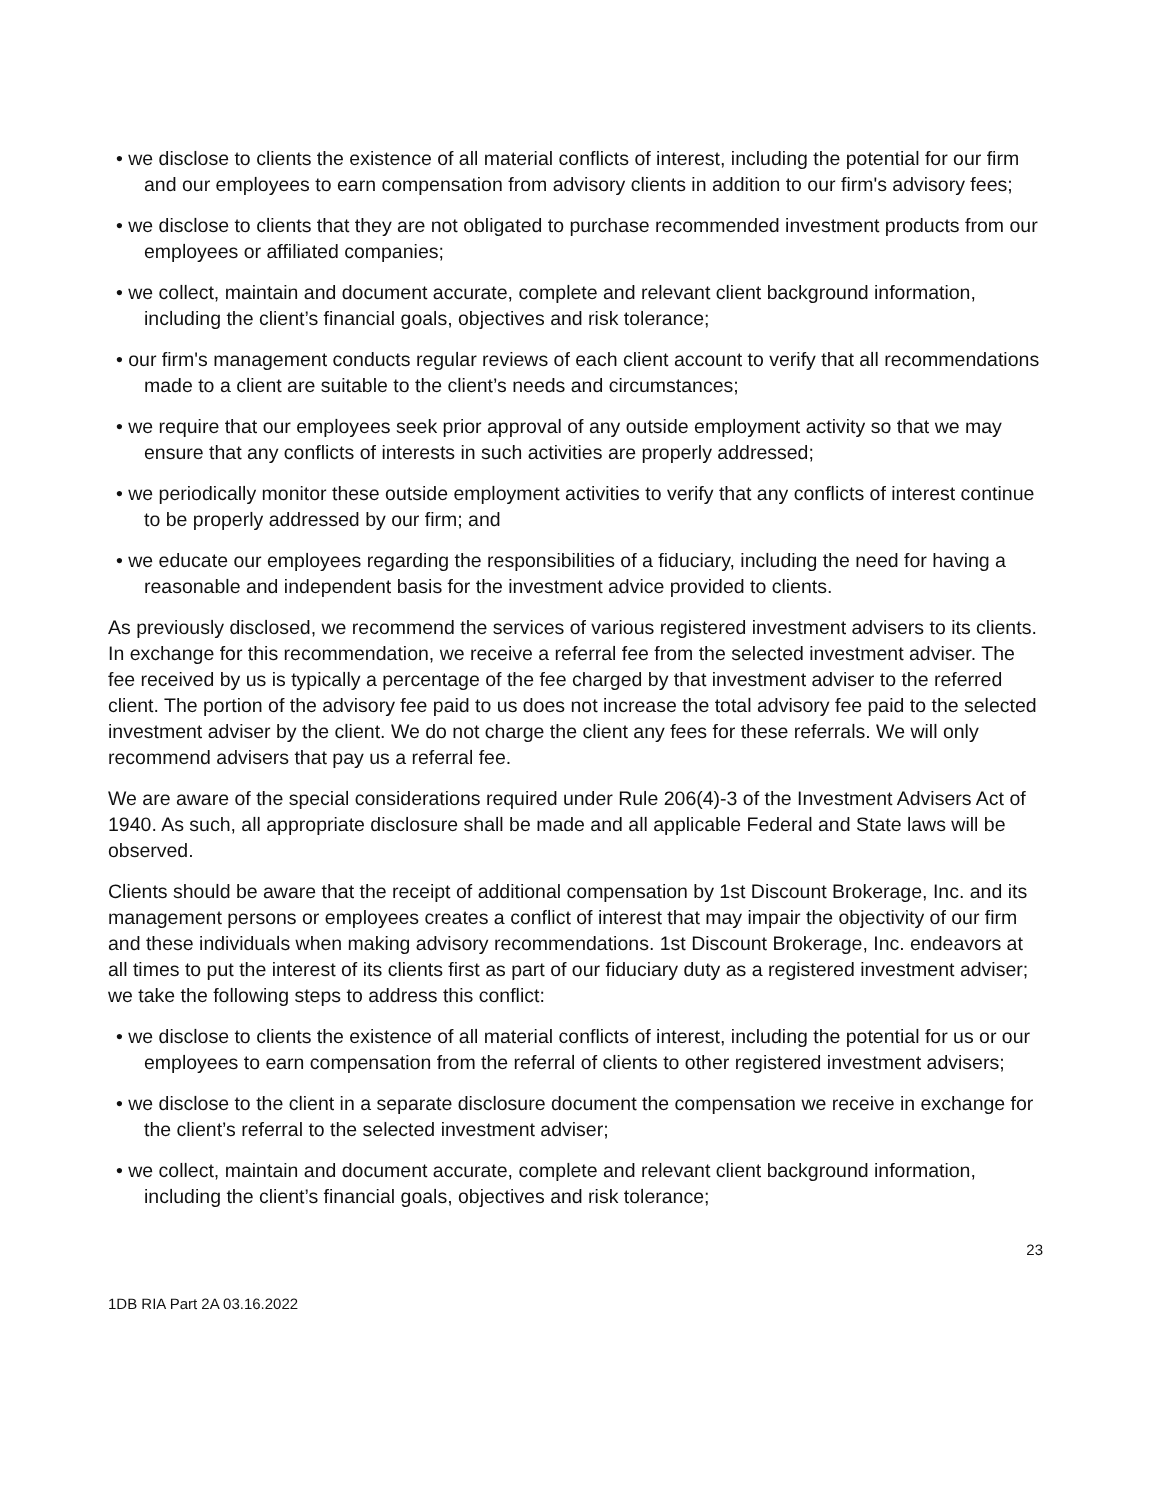• we disclose to clients the existence of all material conflicts of interest, including the potential for our firm and our employees to earn compensation from advisory clients in addition to our firm's advisory fees;
• we disclose to clients that they are not obligated to purchase recommended investment products from our employees or affiliated companies;
• we collect, maintain and document accurate, complete and relevant client background information, including the client’s financial goals, objectives and risk tolerance;
• our firm's management conducts regular reviews of each client account to verify that all recommendations made to a client are suitable to the client’s needs and circumstances;
• we require that our employees seek prior approval of any outside employment activity so that we may ensure that any conflicts of interests in such activities are properly addressed;
• we periodically monitor these outside employment activities to verify that any conflicts of interest continue to be properly addressed by our firm; and
• we educate our employees regarding the responsibilities of a fiduciary, including the need for having a reasonable and independent basis for the investment advice provided to clients.
As previously disclosed, we recommend the services of various registered investment advisers to its clients. In exchange for this recommendation, we receive a referral fee from the selected investment adviser. The fee received by us is typically a percentage of the fee charged by that investment adviser to the referred client. The portion of the advisory fee paid to us does not increase the total advisory fee paid to the selected investment adviser by the client. We do not charge the client any fees for these referrals. We will only recommend advisers that pay us a referral fee.
We are aware of the special considerations required under Rule 206(4)-3 of the Investment Advisers Act of 1940. As such, all appropriate disclosure shall be made and all applicable Federal and State laws will be observed.
Clients should be aware that the receipt of additional compensation by 1st Discount Brokerage, Inc. and its management persons or employees creates a conflict of interest that may impair the objectivity of our firm and these individuals when making advisory recommendations. 1st Discount Brokerage, Inc. endeavors at all times to put the interest of its clients first as part of our fiduciary duty as a registered investment adviser; we take the following steps to address this conflict:
• we disclose to clients the existence of all material conflicts of interest, including the potential for us or our employees to earn compensation from the referral of clients to other registered investment advisers;
• we disclose to the client in a separate disclosure document the compensation we receive in exchange for the client’s referral to the selected investment adviser;
• we collect, maintain and document accurate, complete and relevant client background information, including the client’s financial goals, objectives and risk tolerance;
23
1DB RIA Part 2A 03.16.2022